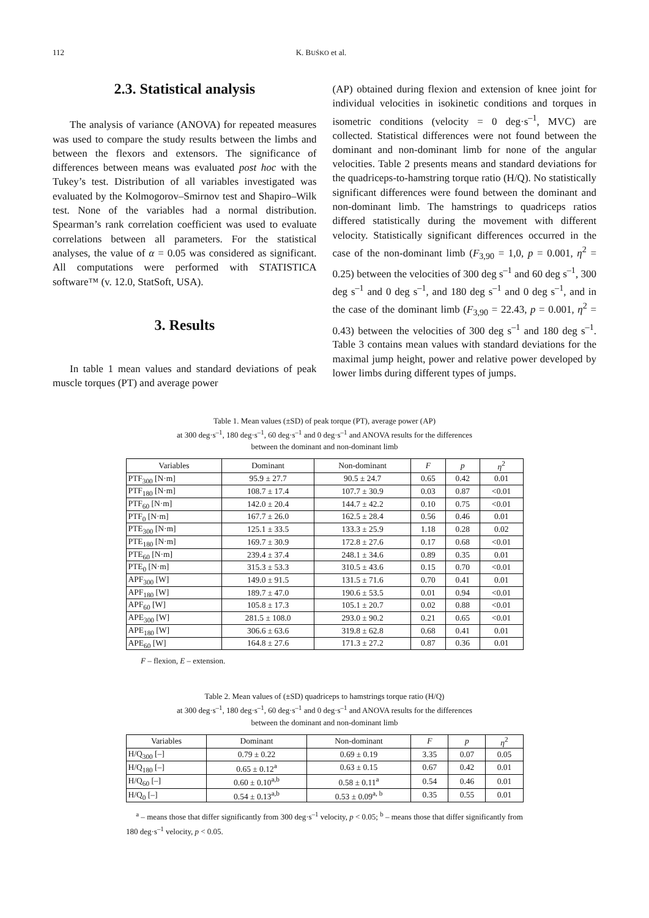112 K. BUŚKO et al.
2.3. Statistical analysis
The analysis of variance (ANOVA) for repeated measures was used to compare the study results between the limbs and between the flexors and extensors. The significance of differences between means was evaluated post hoc with the Tukey’s test. Distribution of all variables investigated was evaluated by the Kolmogorov–Smirnov test and Shapiro–Wilk test. None of the variables had a normal distribution. Spearman’s rank correlation coefficient was used to evaluate correlations between all parameters. For the statistical analyses, the value of α = 0.05 was considered as significant. All computations were performed with STATISTICA software™ (v. 12.0, StatSoft, USA).
3. Results
In table 1 mean values and standard deviations of peak muscle torques (PT) and average power
(AP) obtained during flexion and extension of knee joint for individual velocities in isokinetic conditions and torques in isometric conditions (velocity = 0 deg·s<sup>–1</sup>, MVC) are collected. Statistical differences were not found between the dominant and non-dominant limb for none of the angular velocities. Table 2 presents means and standard deviations for the quadriceps-to-hamstring torque ratio (H/Q). No statistically significant differences were found between the dominant and non-dominant limb. The hamstrings to quadriceps ratios differed statistically during the movement with different velocity. Statistically significant differences occurred in the case of the non-dominant limb (F<sub>3,90</sub> = 1,0, p = 0.001, η<sup>2</sup> = 0.25) between the velocities of 300 deg s<sup>–1</sup> and 60 deg s<sup>–1</sup>, 300 deg s<sup>–1</sup> and 0 deg s<sup>–1</sup>, and 180 deg s<sup>–1</sup> and 0 deg s<sup>–1</sup>, and in the case of the dominant limb (F<sub>3,90</sub> = 22.43, p = 0.001, η<sup>2</sup> = 0.43) between the velocities of 300 deg s<sup>–1</sup> and 180 deg s<sup>–1</sup>. Table 3 contains mean values with standard deviations for the maximal jump height, power and relative power developed by lower limbs during different types of jumps.
Table 1. Mean values (±SD) of peak torque (PT), average power (AP)
at 300 deg·s<sup>–1</sup>, 180 deg·s<sup>–1</sup>, 60 deg·s<sup>–1</sup> and 0 deg·s<sup>–1</sup> and ANOVA results for the differences
between the dominant and non-dominant limb
| Variables | Dominant | Non-dominant | F | p | η<sup>2</sup> |
| --- | --- | --- | --- | --- | --- |
| PTF<sub>300</sub> [N·m] | 95.9 ± 27.7 | 90.5 ± 24.7 | 0.65 | 0.42 | 0.01 |
| PTF<sub>180</sub> [N·m] | 108.7 ± 17.4 | 107.7 ± 30.9 | 0.03 | 0.87 | <0.01 |
| PTF<sub>60</sub> [N·m] | 142.0 ± 20.4 | 144.7 ± 42.2 | 0.10 | 0.75 | <0.01 |
| PTF<sub>0</sub> [N·m] | 167.7 ± 26.0 | 162.5 ± 28.4 | 0.56 | 0.46 | 0.01 |
| PTE<sub>300</sub> [N·m] | 125.1 ± 33.5 | 133.3 ± 25.9 | 1.18 | 0.28 | 0.02 |
| PTE<sub>180</sub> [N·m] | 169.7 ± 30.9 | 172.8 ± 27.6 | 0.17 | 0.68 | <0.01 |
| PTE<sub>60</sub> [N·m] | 239.4 ± 37.4 | 248.1 ± 34.6 | 0.89 | 0.35 | 0.01 |
| PTE<sub>0</sub> [N·m] | 315.3 ± 53.3 | 310.5 ± 43.6 | 0.15 | 0.70 | <0.01 |
| APF<sub>300</sub> [W] | 149.0 ± 91.5 | 131.5 ± 71.6 | 0.70 | 0.41 | 0.01 |
| APF<sub>180</sub> [W] | 189.7 ± 47.0 | 190.6 ± 53.5 | 0.01 | 0.94 | <0.01 |
| APF<sub>60</sub> [W] | 105.8 ± 17.3 | 105.1 ± 20.7 | 0.02 | 0.88 | <0.01 |
| APE<sub>300</sub> [W] | 281.5 ± 108.0 | 293.0 ± 90.2 | 0.21 | 0.65 | <0.01 |
| APE<sub>180</sub> [W] | 306.6 ± 63.6 | 319.8 ± 62.8 | 0.68 | 0.41 | 0.01 |
| APE<sub>60</sub> [W] | 164.8 ± 27.6 | 171.3 ± 27.2 | 0.87 | 0.36 | 0.01 |
F – flexion, E – extension.
Table 2. Mean values of (±SD) quadriceps to hamstrings torque ratio (H/Q)
at 300 deg·s<sup>–1</sup>, 180 deg·s<sup>–1</sup>, 60 deg·s<sup>–1</sup> and 0 deg·s<sup>–1</sup> and ANOVA results for the differences
between the dominant and non-dominant limb
| Variables | Dominant | Non-dominant | F | p | η<sup>2</sup> |
| --- | --- | --- | --- | --- | --- |
| H/Q<sub>300</sub> [–] | 0.79 ± 0.22 | 0.69 ± 0.19 | 3.35 | 0.07 | 0.05 |
| H/Q<sub>180</sub> [–] | 0.65 ± 0.12<sup>a</sup> | 0.63 ± 0.15 | 0.67 | 0.42 | 0.01 |
| H/Q<sub>60</sub> [–] | 0.60 ± 0.10<sup>a,b</sup> | 0.58 ± 0.11<sup>a</sup> | 0.54 | 0.46 | 0.01 |
| H/Q<sub>0</sub> [–] | 0.54 ± 0.13<sup>a,b</sup> | 0.53 ± 0.09<sup>a, b</sup> | 0.35 | 0.55 | 0.01 |
<sup>a</sup> – means those that differ significantly from 300 deg·s<sup>–1</sup> velocity, p < 0.05; <sup>b</sup> – means those that differ significantly from 180 deg·s<sup>–1</sup> velocity, p < 0.05.